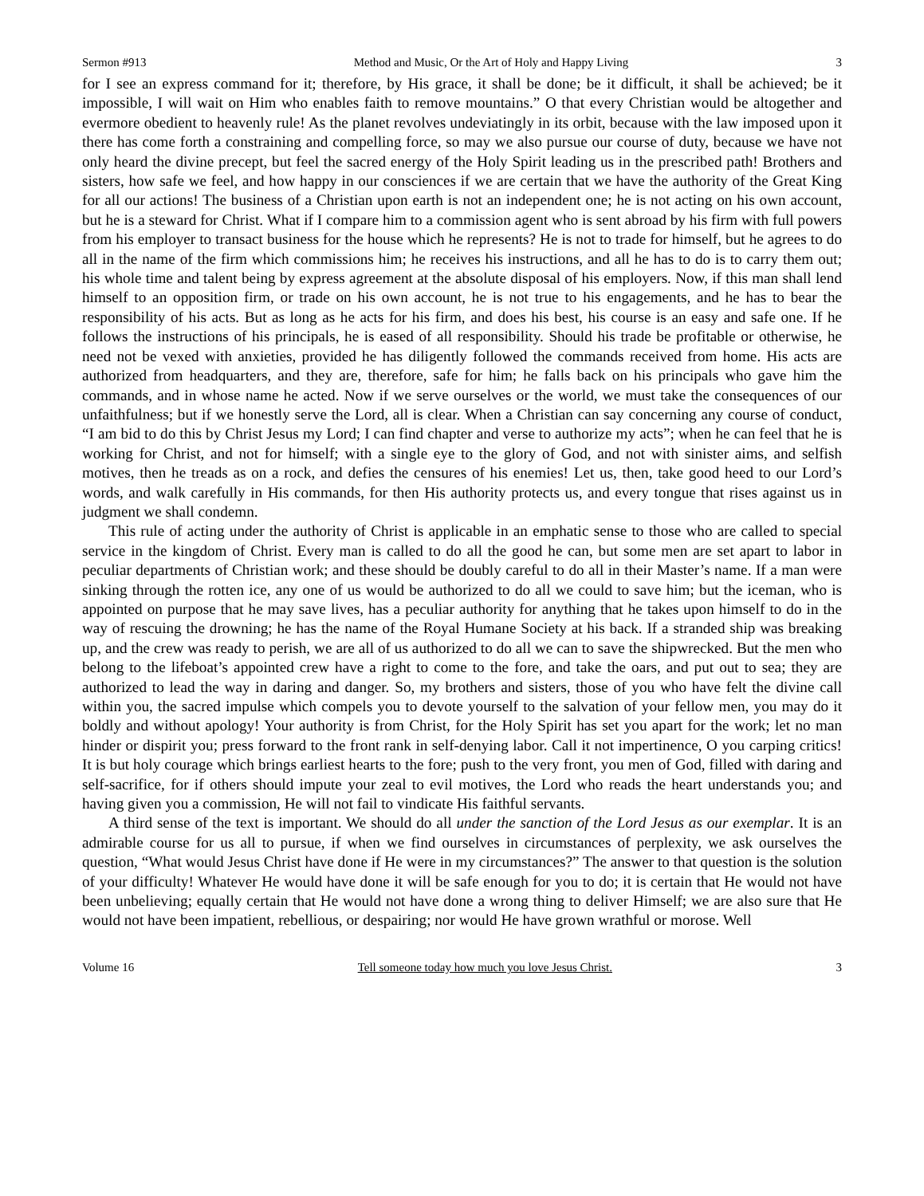Sermon #913 Method and Music, Or the Art of Holy and Happy Living 3
for I see an express command for it; therefore, by His grace, it shall be done; be it difficult, it shall be achieved; be it impossible, I will wait on Him who enables faith to remove mountains.” O that every Christian would be altogether and evermore obedient to heavenly rule! As the planet revolves undeviatingly in its orbit, because with the law imposed upon it there has come forth a constraining and compelling force, so may we also pursue our course of duty, because we have not only heard the divine precept, but feel the sacred energy of the Holy Spirit leading us in the prescribed path! Brothers and sisters, how safe we feel, and how happy in our consciences if we are certain that we have the authority of the Great King for all our actions! The business of a Christian upon earth is not an independent one; he is not acting on his own account, but he is a steward for Christ. What if I compare him to a commission agent who is sent abroad by his firm with full powers from his employer to transact business for the house which he represents? He is not to trade for himself, but he agrees to do all in the name of the firm which commissions him; he receives his instructions, and all he has to do is to carry them out; his whole time and talent being by express agreement at the absolute disposal of his employers. Now, if this man shall lend himself to an opposition firm, or trade on his own account, he is not true to his engagements, and he has to bear the responsibility of his acts. But as long as he acts for his firm, and does his best, his course is an easy and safe one. If he follows the instructions of his principals, he is eased of all responsibility. Should his trade be profitable or otherwise, he need not be vexed with anxieties, provided he has diligently followed the commands received from home. His acts are authorized from headquarters, and they are, therefore, safe for him; he falls back on his principals who gave him the commands, and in whose name he acted. Now if we serve ourselves or the world, we must take the consequences of our unfaithfulness; but if we honestly serve the Lord, all is clear. When a Christian can say concerning any course of conduct, “I am bid to do this by Christ Jesus my Lord; I can find chapter and verse to authorize my acts”; when he can feel that he is working for Christ, and not for himself; with a single eye to the glory of God, and not with sinister aims, and selfish motives, then he treads as on a rock, and defies the censures of his enemies! Let us, then, take good heed to our Lord’s words, and walk carefully in His commands, for then His authority protects us, and every tongue that rises against us in judgment we shall condemn.
This rule of acting under the authority of Christ is applicable in an emphatic sense to those who are called to special service in the kingdom of Christ. Every man is called to do all the good he can, but some men are set apart to labor in peculiar departments of Christian work; and these should be doubly careful to do all in their Master’s name. If a man were sinking through the rotten ice, any one of us would be authorized to do all we could to save him; but the iceman, who is appointed on purpose that he may save lives, has a peculiar authority for anything that he takes upon himself to do in the way of rescuing the drowning; he has the name of the Royal Humane Society at his back. If a stranded ship was breaking up, and the crew was ready to perish, we are all of us authorized to do all we can to save the shipwrecked. But the men who belong to the lifeboat’s appointed crew have a right to come to the fore, and take the oars, and put out to sea; they are authorized to lead the way in daring and danger. So, my brothers and sisters, those of you who have felt the divine call within you, the sacred impulse which compels you to devote yourself to the salvation of your fellow men, you may do it boldly and without apology! Your authority is from Christ, for the Holy Spirit has set you apart for the work; let no man hinder or dispirit you; press forward to the front rank in self-denying labor. Call it not impertinence, O you carping critics! It is but holy courage which brings earliest hearts to the fore; push to the very front, you men of God, filled with daring and self-sacrifice, for if others should impute your zeal to evil motives, the Lord who reads the heart understands you; and having given you a commission, He will not fail to vindicate His faithful servants.
A third sense of the text is important. We should do all under the sanction of the Lord Jesus as our exemplar. It is an admirable course for us all to pursue, if when we find ourselves in circumstances of perplexity, we ask ourselves the question, “What would Jesus Christ have done if He were in my circumstances?” The answer to that question is the solution of your difficulty! Whatever He would have done it will be safe enough for you to do; it is certain that He would not have been unbelieving; equally certain that He would not have done a wrong thing to deliver Himself; we are also sure that He would not have been impatient, rebellious, or despairing; nor would He have grown wrathful or morose. Well
Volume 16 Tell someone today how much you love Jesus Christ. 3